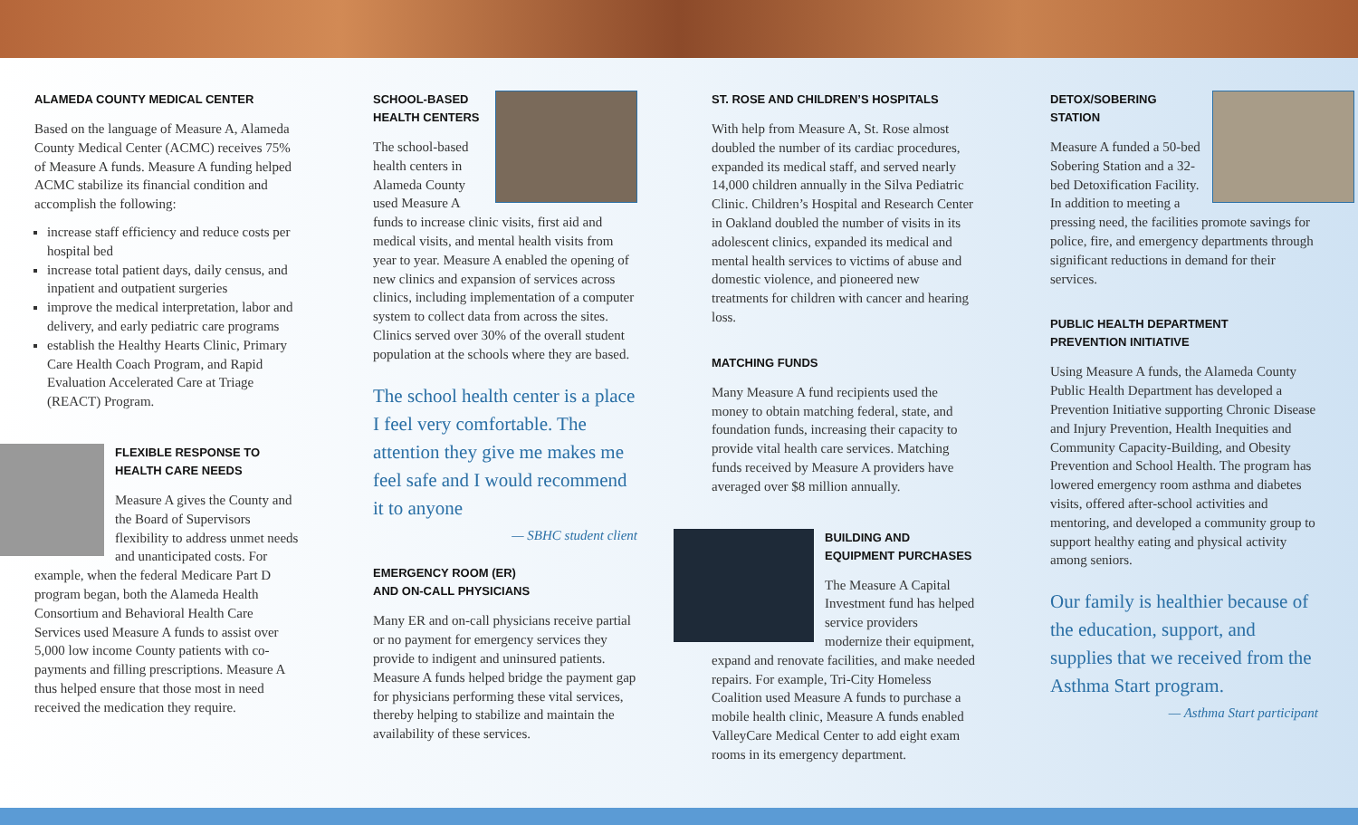ALAMEDA COUNTY MEDICAL CENTER
Based on the language of Measure A, Alameda County Medical Center (ACMC) receives 75% of Measure A funds. Measure A funding helped ACMC stabilize its financial condition and accomplish the following:
increase staff efficiency and reduce costs per hospital bed
increase total patient days, daily census, and inpatient and outpatient surgeries
improve the medical interpretation, labor and delivery, and early pediatric care programs
establish the Healthy Hearts Clinic, Primary Care Health Coach Program, and Rapid Evaluation Accelerated Care at Triage (REACT) Program.
FLEXIBLE RESPONSE TO HEALTH CARE NEEDS
Measure A gives the County and the Board of Supervisors flexibility to address unmet needs and unanticipated costs. For example, when the federal Medicare Part D program began, both the Alameda Health Consortium and Behavioral Health Care Services used Measure A funds to assist over 5,000 low income County patients with co-payments and filling prescriptions. Measure A thus helped ensure that those most in need received the medication they require.
SCHOOL-BASED
HEALTH CENTERS
The school-based health centers in Alameda County used Measure A funds to increase clinic visits, first aid and medical visits, and mental health visits from year to year. Measure A enabled the opening of new clinics and expansion of services across clinics, including implementation of a computer system to collect data from across the sites. Clinics served over 30% of the overall student population at the schools where they are based.
The school health center is a place I feel very comfortable. The attention they give me makes me feel safe and I would recommend it to anyone
— SBHC student client
EMERGENCY ROOM (ER)
AND ON-CALL PHYSICIANS
Many ER and on-call physicians receive partial or no payment for emergency services they provide to indigent and uninsured patients. Measure A funds helped bridge the payment gap for physicians performing these vital services, thereby helping to stabilize and maintain the availability of these services.
ST. ROSE AND CHILDREN’S HOSPITALS
With help from Measure A, St. Rose almost doubled the number of its cardiac procedures, expanded its medical staff, and served nearly 14,000 children annually in the Silva Pediatric Clinic. Children’s Hospital and Research Center in Oakland doubled the number of visits in its adolescent clinics, expanded its medical and mental health services to victims of abuse and domestic violence, and pioneered new treatments for children with cancer and hearing loss.
MATCHING FUNDS
Many Measure A fund recipients used the money to obtain matching federal, state, and foundation funds, increasing their capacity to provide vital health care services. Matching funds received by Measure A providers have averaged over $8 million annually.
BUILDING AND
EQUIPMENT PURCHASES
The Measure A Capital Investment fund has helped service providers modernize their equipment, expand and renovate facilities, and make needed repairs. For example, Tri-City Homeless Coalition used Measure A funds to purchase a mobile health clinic, Measure A funds enabled ValleyCare Medical Center to add eight exam rooms in its emergency department.
DETOX/SOBERING
STATION
Measure A funded a 50-bed Sobering Station and a 32-bed Detoxification Facility. In addition to meeting a pressing need, the facilities promote savings for police, fire, and emergency departments through significant reductions in demand for their services.
PUBLIC HEALTH DEPARTMENT
PREVENTION INITIATIVE
Using Measure A funds, the Alameda County Public Health Department has developed a Prevention Initiative supporting Chronic Disease and Injury Prevention, Health Inequities and Community Capacity-Building, and Obesity Prevention and School Health. The program has lowered emergency room asthma and diabetes visits, offered after-school activities and mentoring, and developed a community group to support healthy eating and physical activity among seniors.
Our family is healthier because of the education, support, and supplies that we received from the Asthma Start program.
— Asthma Start participant